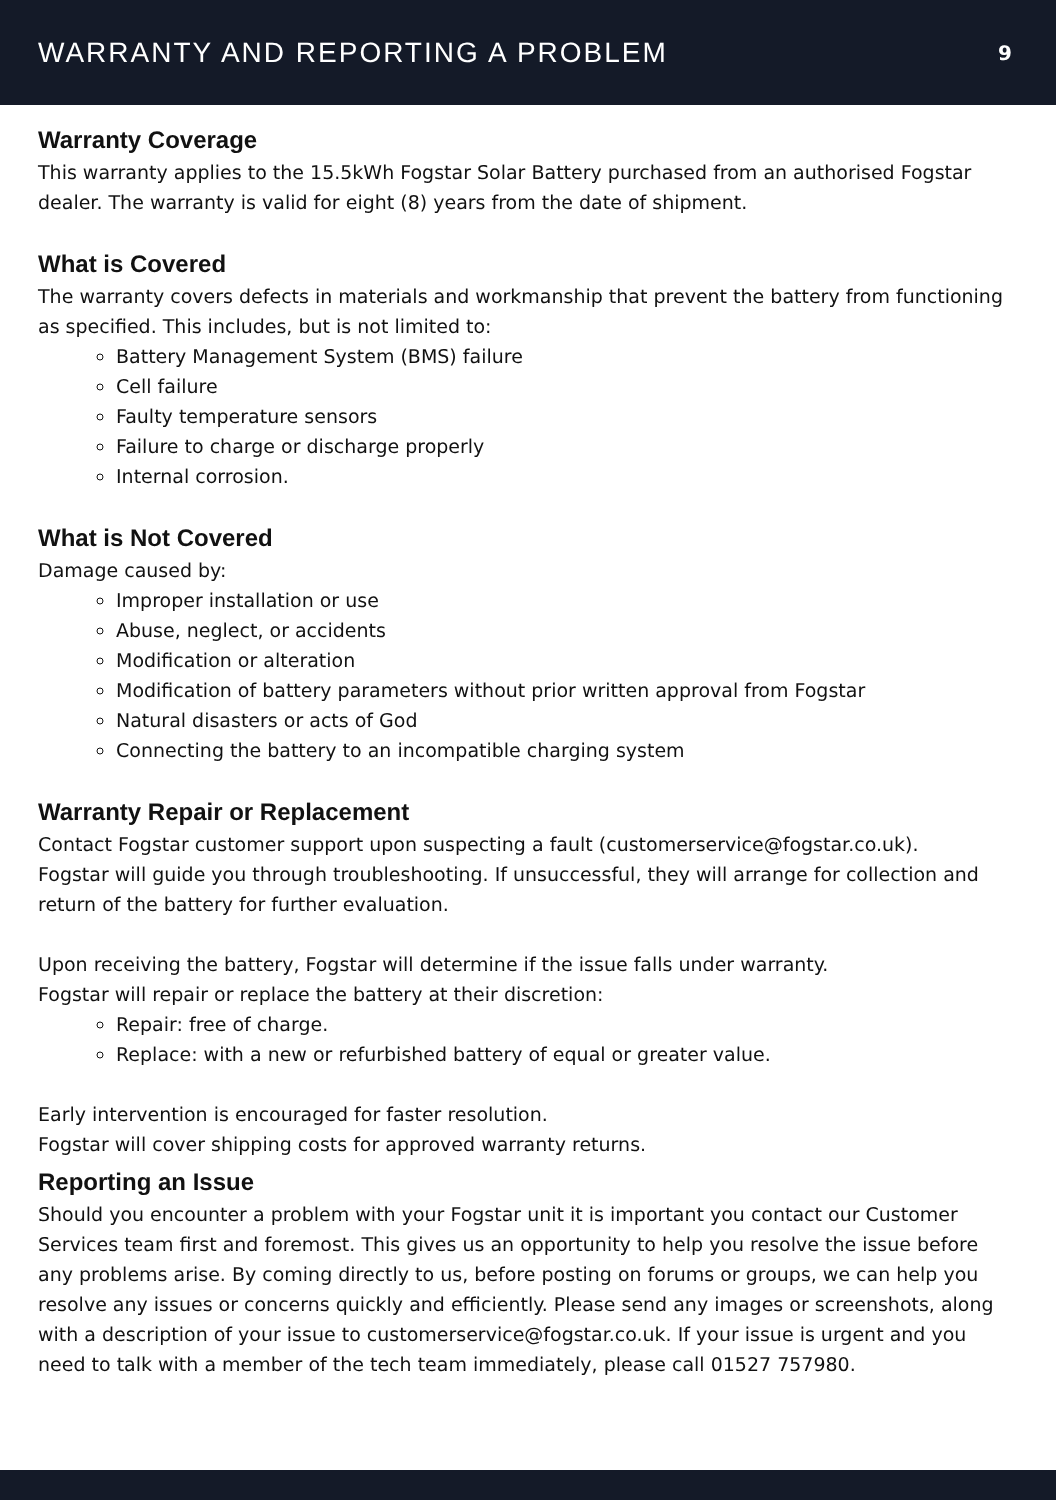WARRANTY AND REPORTING A PROBLEM
9
Warranty Coverage
This warranty applies to the 15.5kWh Fogstar Solar Battery purchased from an authorised Fogstar dealer. The warranty is valid for eight (8) years from the date of shipment.
What is Covered
The warranty covers defects in materials and workmanship that prevent the battery from functioning as specified. This includes, but is not limited to:
Battery Management System (BMS) failure
Cell failure
Faulty temperature sensors
Failure to charge or discharge properly
Internal corrosion.
What is Not Covered
Damage caused by:
Improper installation or use
Abuse, neglect, or accidents
Modification or alteration
Modification of battery parameters without prior written approval from Fogstar
Natural disasters or acts of God
Connecting the battery to an incompatible charging system
Warranty Repair or Replacement
Contact Fogstar customer support upon suspecting a fault (customerservice@fogstar.co.uk).
Fogstar will guide you through troubleshooting. If unsuccessful, they will arrange for collection and return of the battery for further evaluation.
Upon receiving the battery, Fogstar will determine if the issue falls under warranty.
Fogstar will repair or replace the battery at their discretion:
Repair: free of charge.
Replace: with a new or refurbished battery of equal or greater value.
Early intervention is encouraged for faster resolution.
Fogstar will cover shipping costs for approved warranty returns.
Reporting an Issue
Should you encounter a problem with your Fogstar unit it is important you contact our Customer Services team first and foremost. This gives us an opportunity to help you resolve the issue before any problems arise. By coming directly to us, before posting on forums or groups, we can help you resolve any issues or concerns quickly and efficiently. Please send any images or screenshots, along with a description of your issue to customerservice@fogstar.co.uk. If your issue is urgent and you need to talk with a member of the tech team immediately, please call 01527 757980.